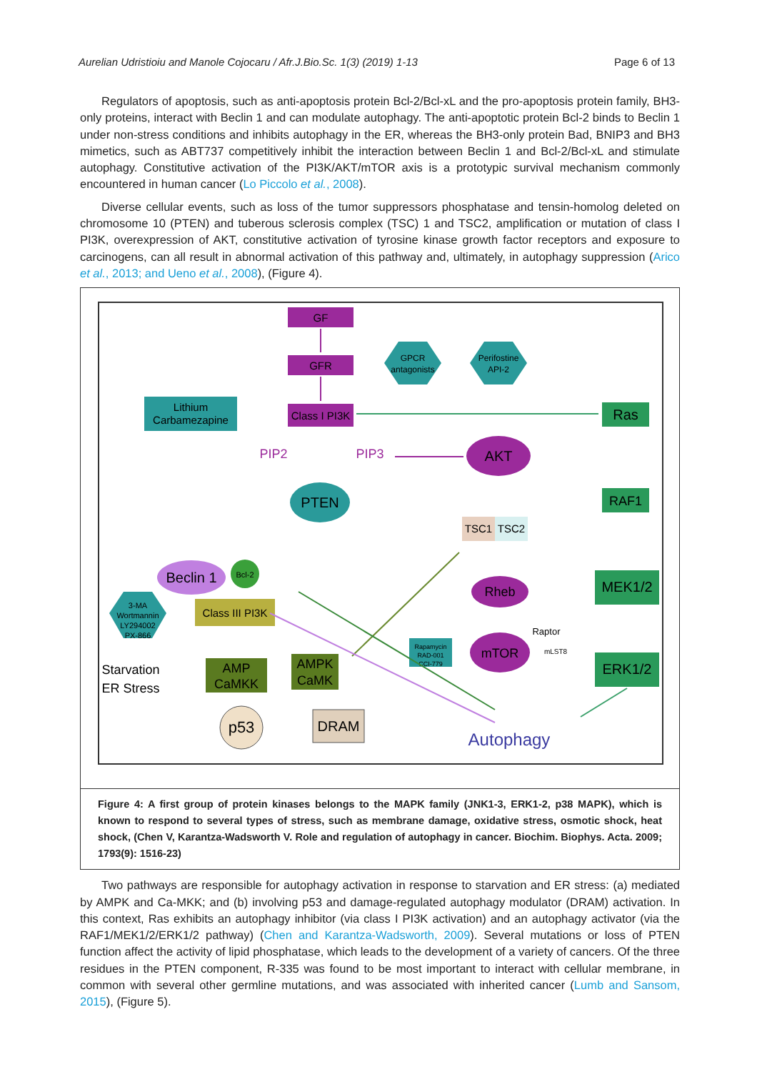Aurelian Udristioiu and Manole Cojocaru / Afr.J.Bio.Sc. 1(3) (2019) 1-13 Page 6 of 13
Regulators of apoptosis, such as anti-apoptosis protein Bcl-2/Bcl-xL and the pro-apoptosis protein family, BH3-only proteins, interact with Beclin 1 and can modulate autophagy. The anti-apoptotic protein Bcl-2 binds to Beclin 1 under non-stress conditions and inhibits autophagy in the ER, whereas the BH3-only protein Bad, BNIP3 and BH3 mimetics, such as ABT737 competitively inhibit the interaction between Beclin 1 and Bcl-2/Bcl-xL and stimulate autophagy. Constitutive activation of the PI3K/AKT/mTOR axis is a prototypic survival mechanism commonly encountered in human cancer (Lo Piccolo et al., 2008).
Diverse cellular events, such as loss of the tumor suppressors phosphatase and tensin-homolog deleted on chromosome 10 (PTEN) and tuberous sclerosis complex (TSC) 1 and TSC2, amplification or mutation of class I PI3K, overexpression of AKT, constitutive activation of tyrosine kinase growth factor receptors and exposure to carcinogens, can all result in abnormal activation of this pathway and, ultimately, in autophagy suppression (Arico et al., 2013; and Ueno et al., 2008), (Figure 4).
GF
GFR
GPCR
antagonists
Perifostine
API-2
Lithium
Carbamezapine
Class I PI3K
Ras
PIP2
PIP3
AKT
PTEN
RAF1
TSC1
TSC2
Beclin 1
Bcl-2
Class III PI3K
3-MA
Wortmannin
LY294002
PX-866
Rheb
MEK1/2
mTOR
Raptor
mLST8
Rapamycin
RAD-001
CCI-779
ERK1/2
Starvation
ER Stress
AMP
CaMKK
AMPK
CaMK
p53
DRAM
Autophagy
Figure 4: A first group of protein kinases belongs to the MAPK family (JNK1-3, ERK1-2, p38 MAPK), which is known to respond to several types of stress, such as membrane damage, oxidative stress, osmotic shock, heat shock, (Chen V, Karantza-Wadsworth V. Role and regulation of autophagy in cancer. Biochim. Biophys. Acta. 2009; 1793(9): 1516-23)
Two pathways are responsible for autophagy activation in response to starvation and ER stress: (a) mediated by AMPK and Ca-MKK; and (b) involving p53 and damage-regulated autophagy modulator (DRAM) activation. In this context, Ras exhibits an autophagy inhibitor (via class I PI3K activation) and an autophagy activator (via the RAF1/MEK1/2/ERK1/2 pathway) (Chen and Karantza-Wadsworth, 2009). Several mutations or loss of PTEN function affect the activity of lipid phosphatase, which leads to the development of a variety of cancers. Of the three residues in the PTEN component, R-335 was found to be most important to interact with cellular membrane, in common with several other germline mutations, and was associated with inherited cancer (Lumb and Sansom, 2015), (Figure 5).